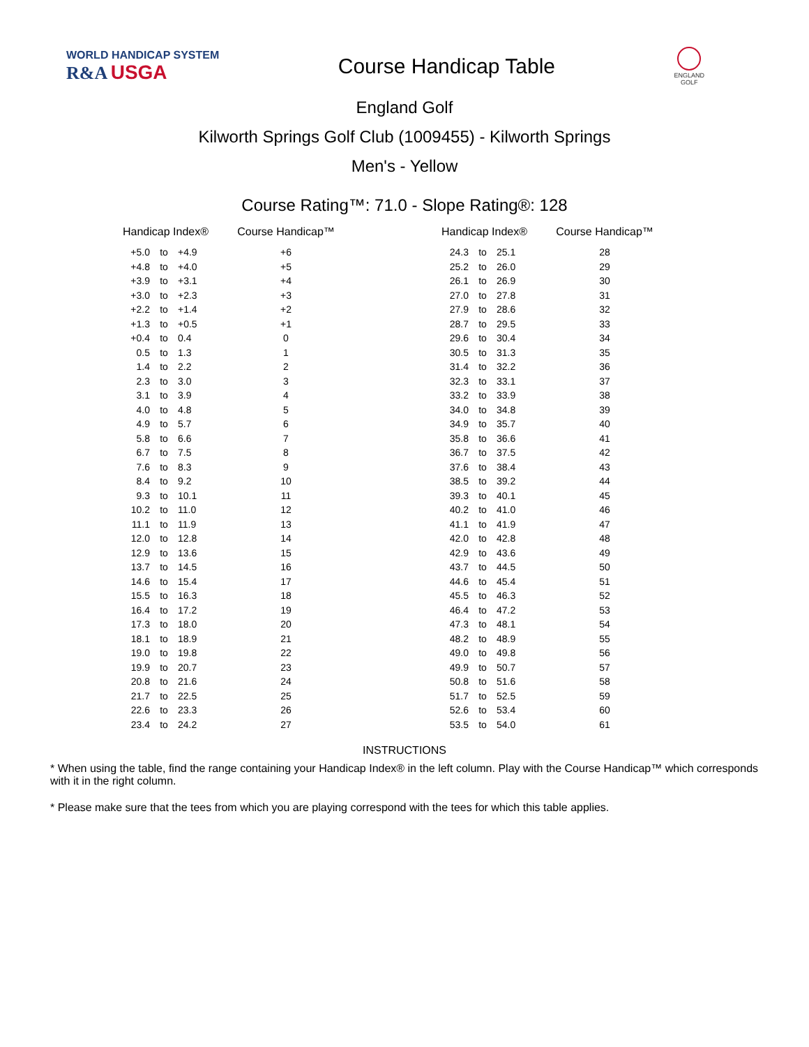WORLD HANDICAP SYSTEM
R&A USGA
Course Handicap Table
ENGLAND
GOLF
England Golf
Kilworth Springs Golf Club (1009455) - Kilworth Springs
Men's - Yellow
Course Rating™: 71.0 - Slope Rating®: 128
| Handicap Index® | | | Course Handicap™ | | Handicap Index® | | | Course Handicap™ |
| --- | --- | --- | --- | --- | --- | --- | --- | --- |
| +5.0 | to | +4.9 | +6 | | 24.3 | to | 25.1 | 28 |
| +4.8 | to | +4.0 | +5 | | 25.2 | to | 26.0 | 29 |
| +3.9 | to | +3.1 | +4 | | 26.1 | to | 26.9 | 30 |
| +3.0 | to | +2.3 | +3 | | 27.0 | to | 27.8 | 31 |
| +2.2 | to | +1.4 | +2 | | 27.9 | to | 28.6 | 32 |
| +1.3 | to | +0.5 | +1 | | 28.7 | to | 29.5 | 33 |
| +0.4 | to | 0.4 | 0 | | 29.6 | to | 30.4 | 34 |
| 0.5 | to | 1.3 | 1 | | 30.5 | to | 31.3 | 35 |
| 1.4 | to | 2.2 | 2 | | 31.4 | to | 32.2 | 36 |
| 2.3 | to | 3.0 | 3 | | 32.3 | to | 33.1 | 37 |
| 3.1 | to | 3.9 | 4 | | 33.2 | to | 33.9 | 38 |
| 4.0 | to | 4.8 | 5 | | 34.0 | to | 34.8 | 39 |
| 4.9 | to | 5.7 | 6 | | 34.9 | to | 35.7 | 40 |
| 5.8 | to | 6.6 | 7 | | 35.8 | to | 36.6 | 41 |
| 6.7 | to | 7.5 | 8 | | 36.7 | to | 37.5 | 42 |
| 7.6 | to | 8.3 | 9 | | 37.6 | to | 38.4 | 43 |
| 8.4 | to | 9.2 | 10 | | 38.5 | to | 39.2 | 44 |
| 9.3 | to | 10.1 | 11 | | 39.3 | to | 40.1 | 45 |
| 10.2 | to | 11.0 | 12 | | 40.2 | to | 41.0 | 46 |
| 11.1 | to | 11.9 | 13 | | 41.1 | to | 41.9 | 47 |
| 12.0 | to | 12.8 | 14 | | 42.0 | to | 42.8 | 48 |
| 12.9 | to | 13.6 | 15 | | 42.9 | to | 43.6 | 49 |
| 13.7 | to | 14.5 | 16 | | 43.7 | to | 44.5 | 50 |
| 14.6 | to | 15.4 | 17 | | 44.6 | to | 45.4 | 51 |
| 15.5 | to | 16.3 | 18 | | 45.5 | to | 46.3 | 52 |
| 16.4 | to | 17.2 | 19 | | 46.4 | to | 47.2 | 53 |
| 17.3 | to | 18.0 | 20 | | 47.3 | to | 48.1 | 54 |
| 18.1 | to | 18.9 | 21 | | 48.2 | to | 48.9 | 55 |
| 19.0 | to | 19.8 | 22 | | 49.0 | to | 49.8 | 56 |
| 19.9 | to | 20.7 | 23 | | 49.9 | to | 50.7 | 57 |
| 20.8 | to | 21.6 | 24 | | 50.8 | to | 51.6 | 58 |
| 21.7 | to | 22.5 | 25 | | 51.7 | to | 52.5 | 59 |
| 22.6 | to | 23.3 | 26 | | 52.6 | to | 53.4 | 60 |
| 23.4 | to | 24.2 | 27 | | 53.5 | to | 54.0 | 61 |
INSTRUCTIONS
* When using the table, find the range containing your Handicap Index® in the left column. Play with the Course Handicap™ which corresponds with it in the right column.
* Please make sure that the tees from which you are playing correspond with the tees for which this table applies.